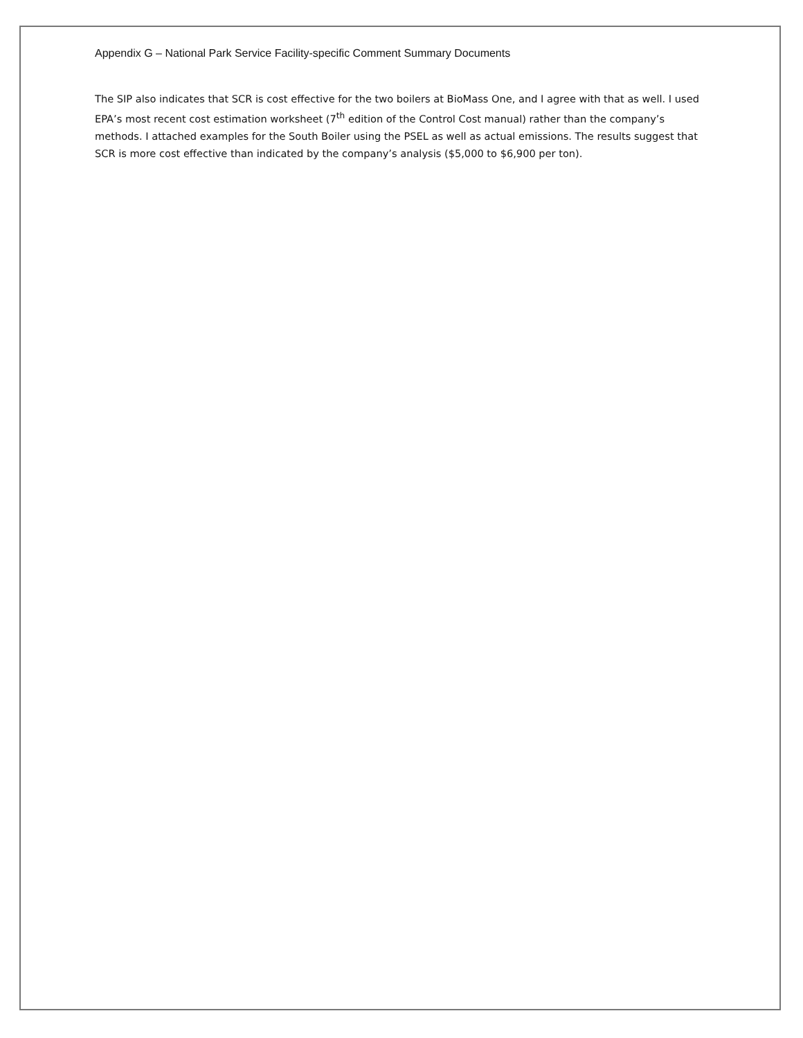Appendix G – National Park Service Facility-specific Comment Summary Documents
The SIP also indicates that SCR is cost effective for the two boilers at BioMass One, and I agree with that as well. I used EPA’s most recent cost estimation worksheet (7<sup>th</sup> edition of the Control Cost manual) rather than the company’s methods. I attached examples for the South Boiler using the PSEL as well as actual emissions. The results suggest that SCR is more cost effective than indicated by the company’s analysis ($5,000 to $6,900 per ton).